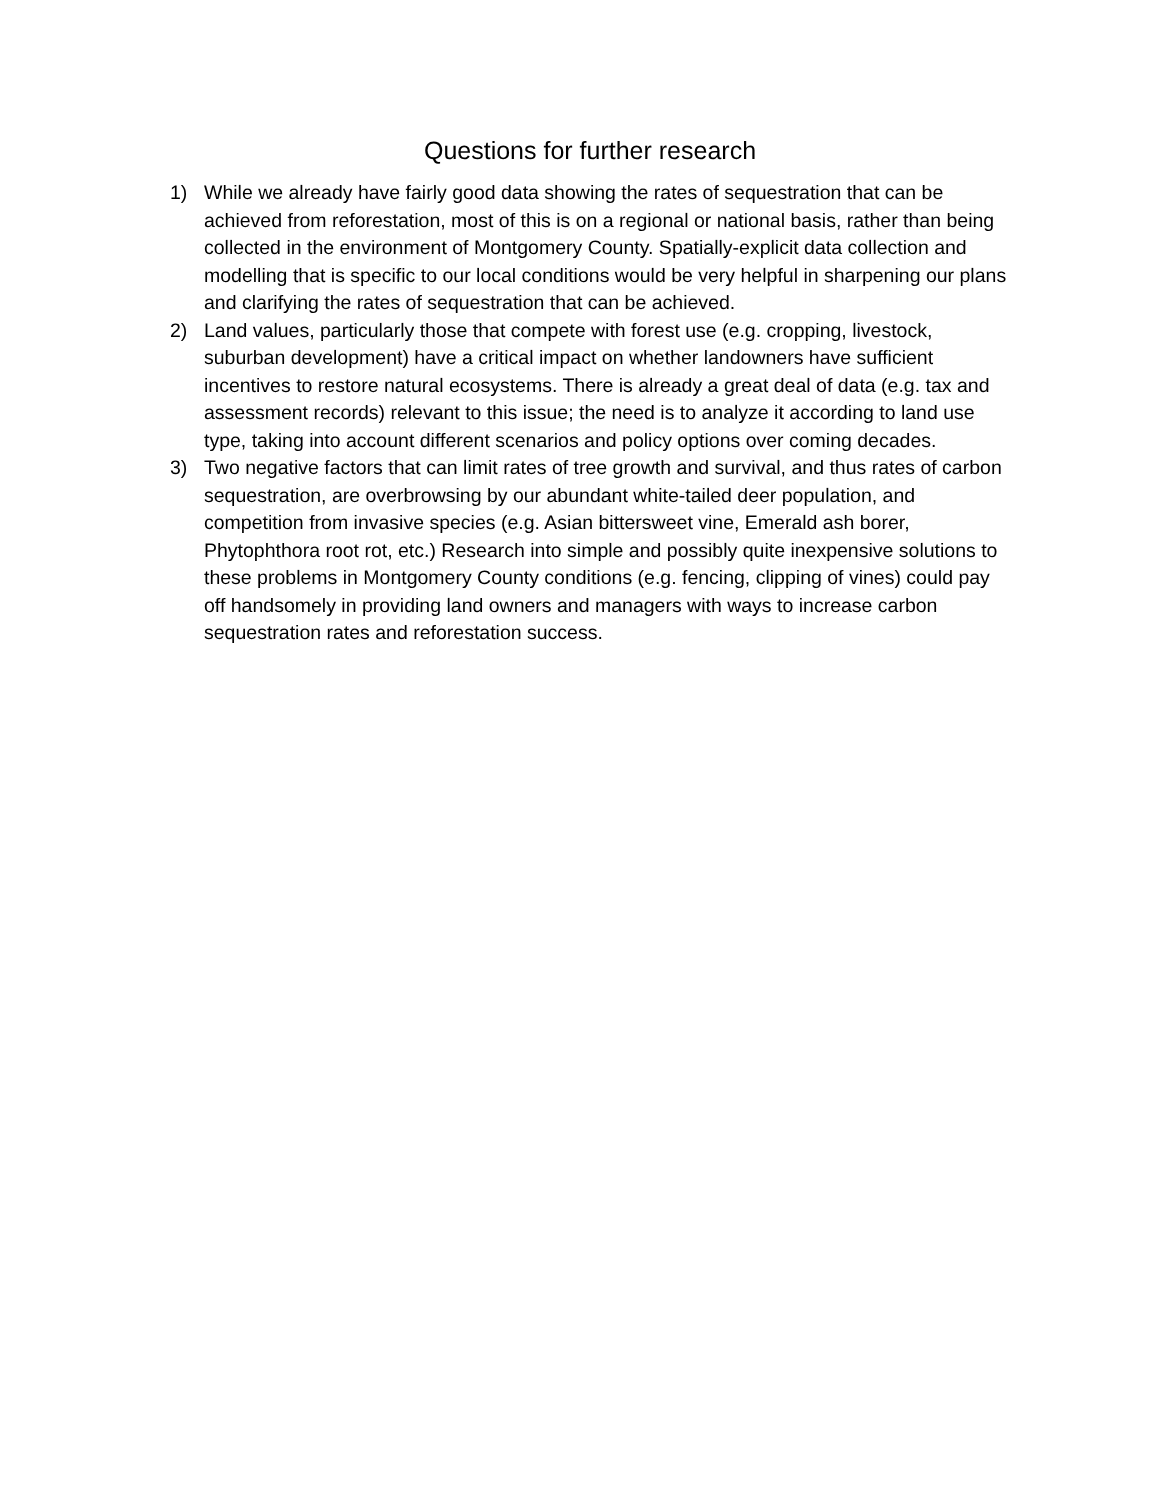Questions for further research
1) While we already have fairly good data showing the rates of sequestration that can be achieved from reforestation, most of this is on a regional or national basis, rather than being collected in the environment of Montgomery County. Spatially-explicit data collection and modelling that is specific to our local conditions would be very helpful in sharpening our plans and clarifying the rates of sequestration that can be achieved.
2) Land values, particularly those that compete with forest use (e.g. cropping, livestock, suburban development) have a critical impact on whether landowners have sufficient incentives to restore natural ecosystems. There is already a great deal of data (e.g. tax and assessment records) relevant to this issue; the need is to analyze it according to land use type, taking into account different scenarios and policy options over coming decades.
3) Two negative factors that can limit rates of tree growth and survival, and thus rates of carbon sequestration, are overbrowsing by our abundant white-tailed deer population, and competition from invasive species (e.g. Asian bittersweet vine, Emerald ash borer, Phytophthora root rot, etc.) Research into simple and possibly quite inexpensive solutions to these problems in Montgomery County conditions (e.g. fencing, clipping of vines) could pay off handsomely in providing land owners and managers with ways to increase carbon sequestration rates and reforestation success.